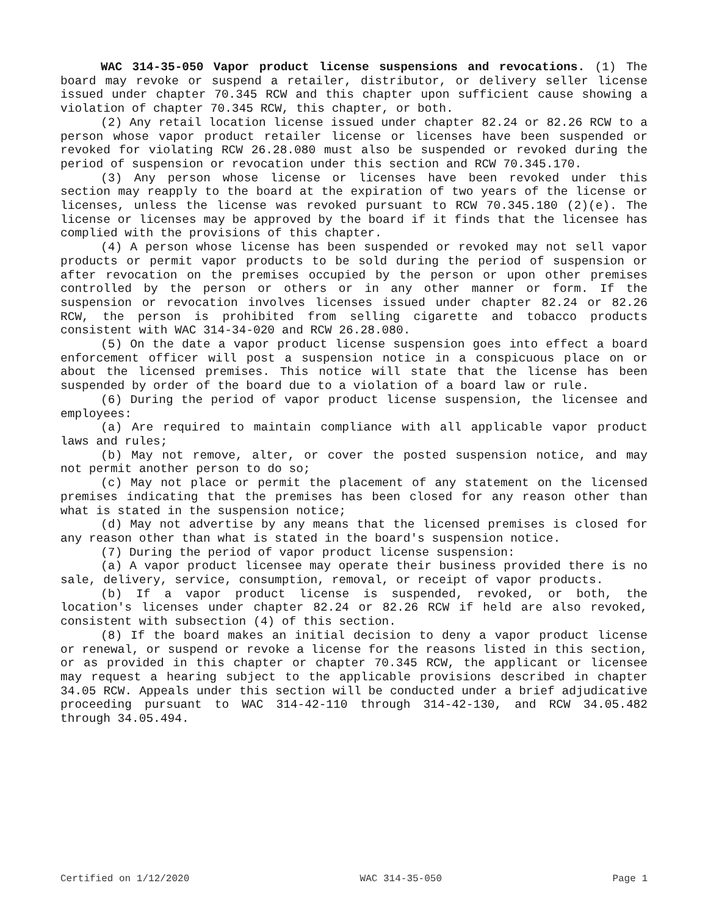WAC 314-35-050 Vapor product license suspensions and revocations. (1) The board may revoke or suspend a retailer, distributor, or delivery seller license issued under chapter 70.345 RCW and this chapter upon sufficient cause showing a violation of chapter 70.345 RCW, this chapter, or both.
(2) Any retail location license issued under chapter 82.24 or 82.26 RCW to a person whose vapor product retailer license or licenses have been suspended or revoked for violating RCW 26.28.080 must also be suspended or revoked during the period of suspension or revocation under this section and RCW 70.345.170.
(3) Any person whose license or licenses have been revoked under this section may reapply to the board at the expiration of two years of the license or licenses, unless the license was revoked pursuant to RCW 70.345.180 (2)(e). The license or licenses may be approved by the board if it finds that the licensee has complied with the provisions of this chapter.
(4) A person whose license has been suspended or revoked may not sell vapor products or permit vapor products to be sold during the period of suspension or after revocation on the premises occupied by the person or upon other premises controlled by the person or others or in any other manner or form. If the suspension or revocation involves licenses issued under chapter 82.24 or 82.26 RCW, the person is prohibited from selling cigarette and tobacco products consistent with WAC 314-34-020 and RCW 26.28.080.
(5) On the date a vapor product license suspension goes into effect a board enforcement officer will post a suspension notice in a conspicuous place on or about the licensed premises. This notice will state that the license has been suspended by order of the board due to a violation of a board law or rule.
(6) During the period of vapor product license suspension, the licensee and employees:
(a) Are required to maintain compliance with all applicable vapor product laws and rules;
(b) May not remove, alter, or cover the posted suspension notice, and may not permit another person to do so;
(c) May not place or permit the placement of any statement on the licensed premises indicating that the premises has been closed for any reason other than what is stated in the suspension notice;
(d) May not advertise by any means that the licensed premises is closed for any reason other than what is stated in the board's suspension notice.
(7) During the period of vapor product license suspension:
(a) A vapor product licensee may operate their business provided there is no sale, delivery, service, consumption, removal, or receipt of vapor products.
(b) If a vapor product license is suspended, revoked, or both, the location's licenses under chapter 82.24 or 82.26 RCW if held are also revoked, consistent with subsection (4) of this section.
(8) If the board makes an initial decision to deny a vapor product license or renewal, or suspend or revoke a license for the reasons listed in this section, or as provided in this chapter or chapter 70.345 RCW, the applicant or licensee may request a hearing subject to the applicable provisions described in chapter 34.05 RCW. Appeals under this section will be conducted under a brief adjudicative proceeding pursuant to WAC 314-42-110 through 314-42-130, and RCW 34.05.482 through 34.05.494.
Certified on 1/12/2020 WAC 314-35-050 Page 1